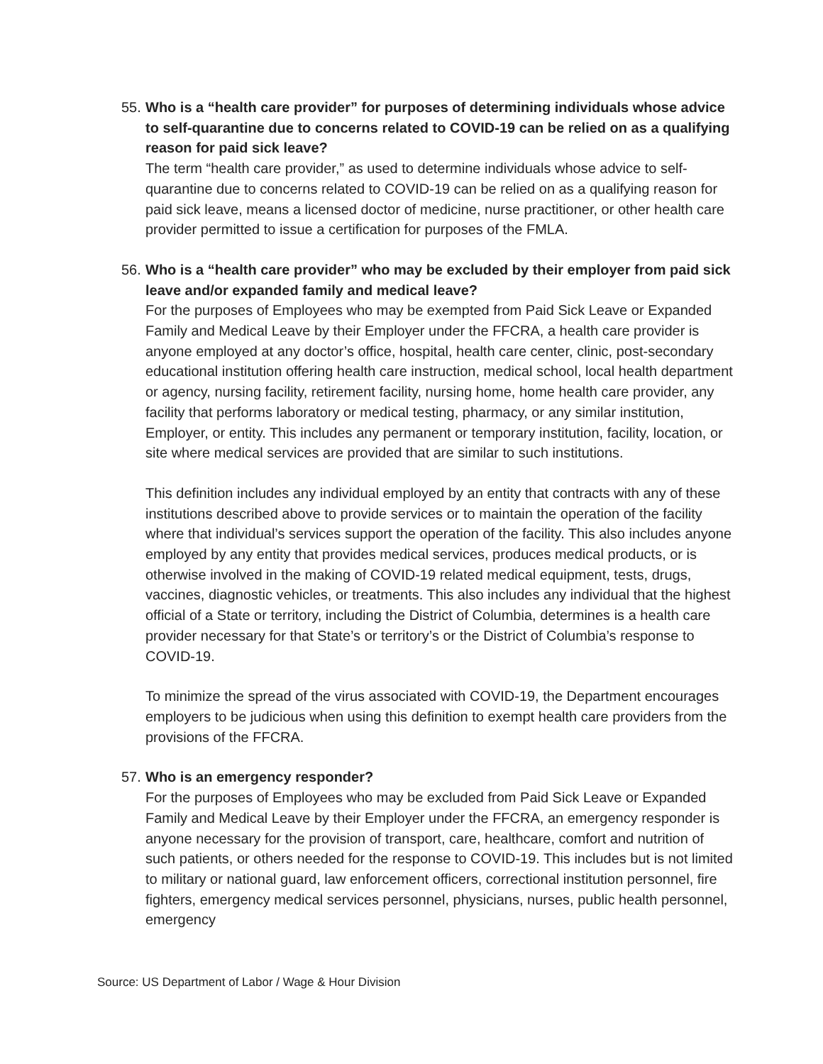55.
Who is a “health care provider” for purposes of determining individuals whose advice to self-quarantine due to concerns related to COVID-19 can be relied on as a qualifying reason for paid sick leave?
The term “health care provider,” as used to determine individuals whose advice to self-quarantine due to concerns related to COVID-19 can be relied on as a qualifying reason for paid sick leave, means a licensed doctor of medicine, nurse practitioner, or other health care provider permitted to issue a certification for purposes of the FMLA.
56.
Who is a “health care provider” who may be excluded by their employer from paid sick leave and/or expanded family and medical leave?
For the purposes of Employees who may be exempted from Paid Sick Leave or Expanded Family and Medical Leave by their Employer under the FFCRA, a health care provider is anyone employed at any doctor’s office, hospital, health care center, clinic, post-secondary educational institution offering health care instruction, medical school, local health department or agency, nursing facility, retirement facility, nursing home, home health care provider, any facility that performs laboratory or medical testing, pharmacy, or any similar institution, Employer, or entity. This includes any permanent or temporary institution, facility, location, or site where medical services are provided that are similar to such institutions.
This definition includes any individual employed by an entity that contracts with any of these institutions described above to provide services or to maintain the operation of the facility where that individual’s services support the operation of the facility. This also includes anyone employed by any entity that provides medical services, produces medical products, or is otherwise involved in the making of COVID-19 related medical equipment, tests, drugs, vaccines, diagnostic vehicles, or treatments. This also includes any individual that the highest official of a State or territory, including the District of Columbia, determines is a health care provider necessary for that State’s or territory’s or the District of Columbia’s response to COVID-19.
To minimize the spread of the virus associated with COVID-19, the Department encourages employers to be judicious when using this definition to exempt health care providers from the provisions of the FFCRA.
57.
Who is an emergency responder?
For the purposes of Employees who may be excluded from Paid Sick Leave or Expanded Family and Medical Leave by their Employer under the FFCRA, an emergency responder is anyone necessary for the provision of transport, care, healthcare, comfort and nutrition of such patients, or others needed for the response to COVID-19. This includes but is not limited to military or national guard, law enforcement officers, correctional institution personnel, fire fighters, emergency medical services personnel, physicians, nurses, public health personnel, emergency
Source: US Department of Labor / Wage & Hour Division